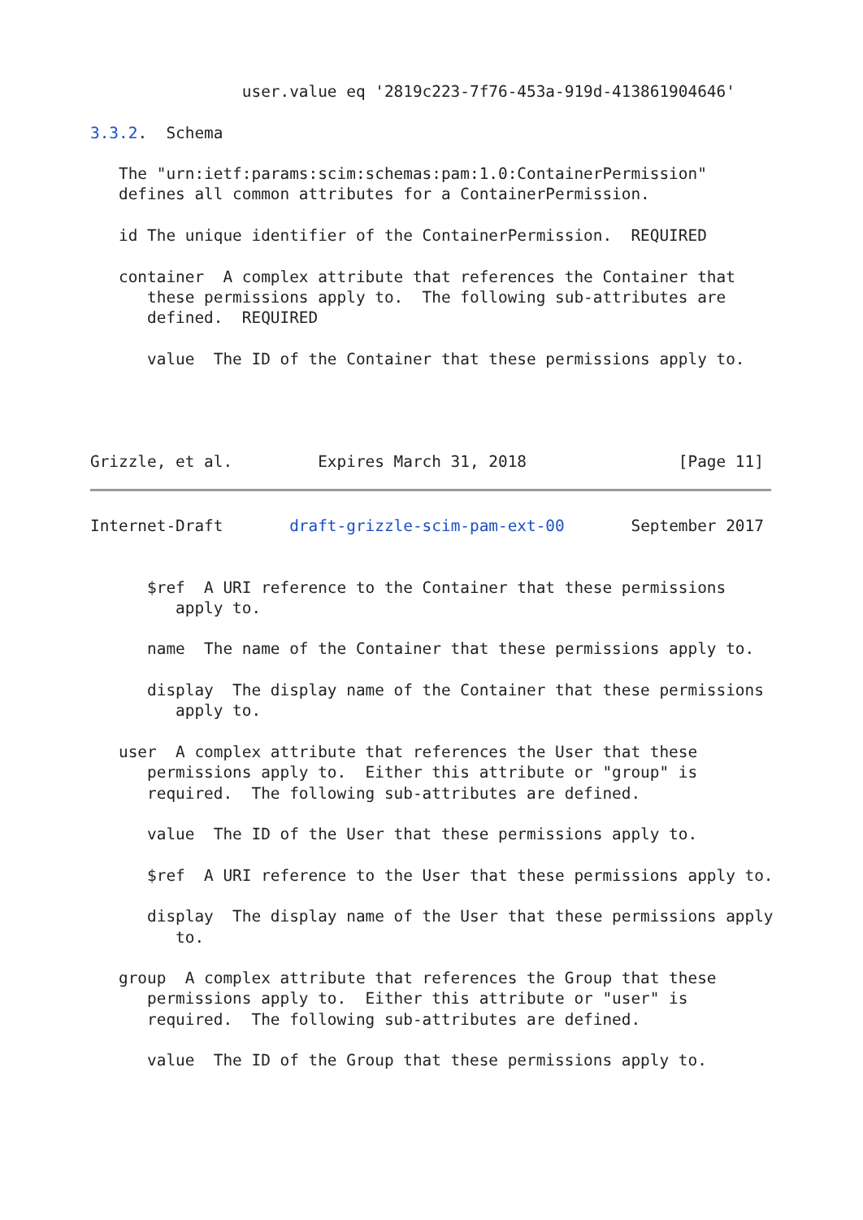user.value eq '2819c223-7f76-453a-919d-413861904646'

3.3.2.  Schema

   The "urn:ietf:params:scim:schemas:pam:1.0:ContainerPermission"
   defines all common attributes for a ContainerPermission.

   id The unique identifier of the ContainerPermission.  REQUIRED

   container  A complex attribute that references the Container that
      these permissions apply to.  The following sub-attributes are
      defined.  REQUIRED

      value  The ID of the Container that these permissions apply to.




Grizzle, et al.         Expires March 31, 2018                [Page 11]
Internet-Draft       draft-grizzle-scim-pam-ext-00       September 2017


      $ref  A URI reference to the Container that these permissions
         apply to.

      name  The name of the Container that these permissions apply to.

      display  The display name of the Container that these permissions
         apply to.

   user  A complex attribute that references the User that these
      permissions apply to.  Either this attribute or "group" is
      required.  The following sub-attributes are defined.

      value  The ID of the User that these permissions apply to.

      $ref  A URI reference to the User that these permissions apply to.

      display  The display name of the User that these permissions apply
         to.

   group  A complex attribute that references the Group that these
      permissions apply to.  Either this attribute or "user" is
      required.  The following sub-attributes are defined.

      value  The ID of the Group that these permissions apply to.